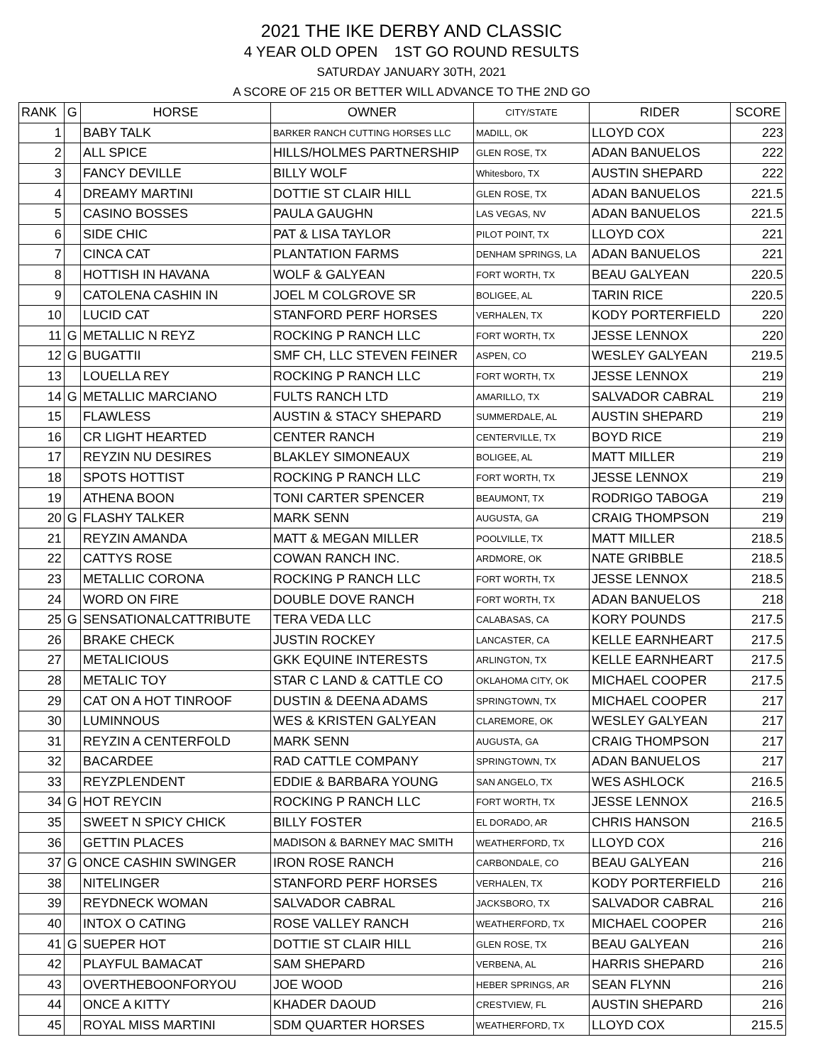2021 THE IKE DERBY AND CLASSIC
4 YEAR OLD OPEN 1ST GO ROUND RESULTS
SATURDAY JANUARY 30TH, 2021
A SCORE OF 215 OR BETTER WILL ADVANCE TO THE 2ND GO
| RANK | G | HORSE | OWNER | CITY/STATE | RIDER | SCORE |
| --- | --- | --- | --- | --- | --- | --- |
| 1 | | BABY TALK | BARKER RANCH CUTTING HORSES LLC | MADILL, OK | LLOYD COX | 223 |
| 2 | | ALL SPICE | HILLS/HOLMES PARTNERSHIP | GLEN ROSE, TX | ADAN BANUELOS | 222 |
| 3 | | FANCY DEVILLE | BILLY WOLF | Whitesboro, TX | AUSTIN SHEPARD | 222 |
| 4 | | DREAMY MARTINI | DOTTIE ST CLAIR HILL | GLEN ROSE, TX | ADAN BANUELOS | 221.5 |
| 5 | | CASINO BOSSES | PAULA GAUGHN | LAS VEGAS, NV | ADAN BANUELOS | 221.5 |
| 6 | | SIDE CHIC | PAT & LISA TAYLOR | PILOT POINT, TX | LLOYD COX | 221 |
| 7 | | CINCA CAT | PLANTATION FARMS | DENHAM SPRINGS, LA | ADAN BANUELOS | 221 |
| 8 | | HOTTISH IN HAVANA | WOLF & GALYEAN | FORT WORTH, TX | BEAU GALYEAN | 220.5 |
| 9 | | CATOLENA CASHIN IN | JOEL M COLGROVE SR | BOLIGEE, AL | TARIN RICE | 220.5 |
| 10 | | LUCID CAT | STANFORD PERF HORSES | VERHALEN, TX | KODY PORTERFIELD | 220 |
| 11 | G | METALLIC N REYZ | ROCKING P RANCH LLC | FORT WORTH, TX | JESSE LENNOX | 220 |
| 12 | G | BUGATTII | SMF CH, LLC STEVEN FEINER | ASPEN, CO | WESLEY GALYEAN | 219.5 |
| 13 | | LOUELLA REY | ROCKING P RANCH LLC | FORT WORTH, TX | JESSE LENNOX | 219 |
| 14 | G | METALLIC MARCIANO | FULTS RANCH LTD | AMARILLO, TX | SALVADOR CABRAL | 219 |
| 15 | | FLAWLESS | AUSTIN & STACY SHEPARD | SUMMERDALE, AL | AUSTIN SHEPARD | 219 |
| 16 | | CR LIGHT HEARTED | CENTER RANCH | CENTERVILLE, TX | BOYD RICE | 219 |
| 17 | | REYZIN NU DESIRES | BLAKLEY SIMONEAUX | BOLIGEE, AL | MATT MILLER | 219 |
| 18 | | SPOTS HOTTIST | ROCKING P RANCH LLC | FORT WORTH, TX | JESSE LENNOX | 219 |
| 19 | | ATHENA BOON | TONI CARTER SPENCER | BEAUMONT, TX | RODRIGO TABOGA | 219 |
| 20 | G | FLASHY TALKER | MARK SENN | AUGUSTA, GA | CRAIG THOMPSON | 219 |
| 21 | | REYZIN AMANDA | MATT & MEGAN MILLER | POOLVILLE, TX | MATT MILLER | 218.5 |
| 22 | | CATTYS ROSE | COWAN RANCH INC. | ARDMORE, OK | NATE GRIBBLE | 218.5 |
| 23 | | METALLIC CORONA | ROCKING P RANCH LLC | FORT WORTH, TX | JESSE LENNOX | 218.5 |
| 24 | | WORD ON FIRE | DOUBLE DOVE RANCH | FORT WORTH, TX | ADAN BANUELOS | 218 |
| 25 | G | SENSATIONALCATTRIBUTE | TERA VEDA LLC | CALABASAS, CA | KORY POUNDS | 217.5 |
| 26 | | BRAKE CHECK | JUSTIN ROCKEY | LANCASTER, CA | KELLE EARNHEART | 217.5 |
| 27 | | METALICIOUS | GKK EQUINE INTERESTS | ARLINGTON, TX | KELLE EARNHEART | 217.5 |
| 28 | | METALIC TOY | STAR C LAND & CATTLE CO | OKLAHOMA CITY, OK | MICHAEL COOPER | 217.5 |
| 29 | | CAT ON A HOT TINROOF | DUSTIN & DEENA ADAMS | SPRINGTOWN, TX | MICHAEL COOPER | 217 |
| 30 | | LUMINNOUS | WES & KRISTEN GALYEAN | CLAREMORE, OK | WESLEY GALYEAN | 217 |
| 31 | | REYZIN A CENTERFOLD | MARK SENN | AUGUSTA, GA | CRAIG THOMPSON | 217 |
| 32 | | BACARDEE | RAD CATTLE COMPANY | SPRINGTOWN, TX | ADAN BANUELOS | 217 |
| 33 | | REYZPLENDENT | EDDIE & BARBARA YOUNG | SAN ANGELO, TX | WES ASHLOCK | 216.5 |
| 34 | G | HOT REYCIN | ROCKING P RANCH LLC | FORT WORTH, TX | JESSE LENNOX | 216.5 |
| 35 | | SWEET N SPICY CHICK | BILLY FOSTER | EL DORADO, AR | CHRIS HANSON | 216.5 |
| 36 | | GETTIN PLACES | MADISON & BARNEY MAC SMITH | WEATHERFORD, TX | LLOYD COX | 216 |
| 37 | G | ONCE CASHIN SWINGER | IRON ROSE RANCH | CARBONDALE, CO | BEAU GALYEAN | 216 |
| 38 | | NITELINGER | STANFORD PERF HORSES | VERHALEN, TX | KODY PORTERFIELD | 216 |
| 39 | | REYDNECK WOMAN | SALVADOR CABRAL | JACKSBORO, TX | SALVADOR CABRAL | 216 |
| 40 | | INTOX O CATING | ROSE VALLEY RANCH | WEATHERFORD, TX | MICHAEL COOPER | 216 |
| 41 | G | SUEPER HOT | DOTTIE ST CLAIR HILL | GLEN ROSE, TX | BEAU GALYEAN | 216 |
| 42 | | PLAYFUL BAMACAT | SAM SHEPARD | VERBENA, AL | HARRIS SHEPARD | 216 |
| 43 | | OVERTHEBOONFORYOU | JOE WOOD | HEBER SPRINGS, AR | SEAN FLYNN | 216 |
| 44 | | ONCE A KITTY | KHADER DAOUD | CRESTVIEW, FL | AUSTIN SHEPARD | 216 |
| 45 | | ROYAL MISS MARTINI | SDM QUARTER HORSES | WEATHERFORD, TX | LLOYD COX | 215.5 |